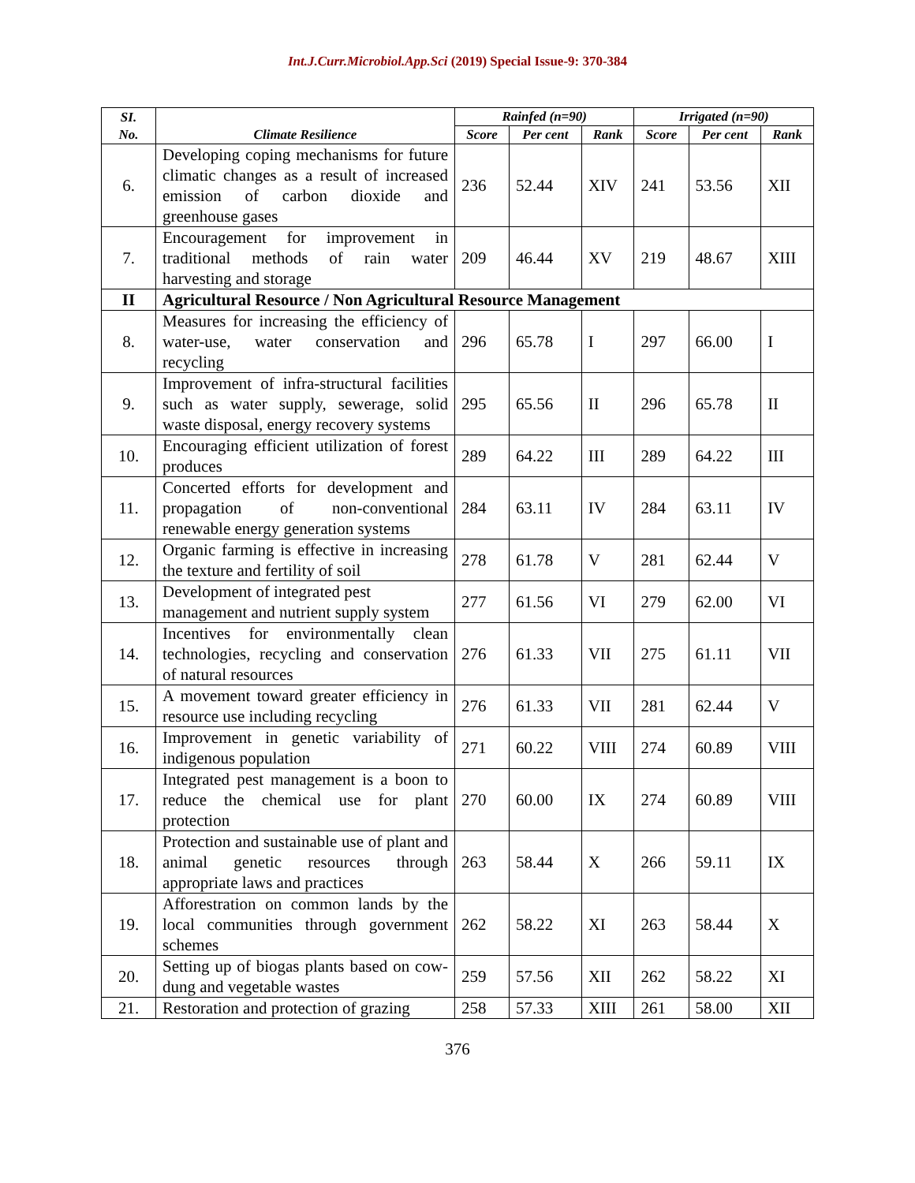Int.J.Curr.Microbiol.App.Sci (2019) Special Issue-9: 370-384
| SI. No. | Climate Resilience | Rainfed (n=90) | | | Irrigated (n=90) | | |
| --- | --- | --- | --- | --- | --- | --- | --- |
| | | Score | Per cent | Rank | Score | Per cent | Rank |
| 6. | Developing coping mechanisms for future climatic changes as a result of increased emission of carbon dioxide and greenhouse gases | 236 | 52.44 | XIV | 241 | 53.56 | XII |
| 7. | Encouragement for improvement in traditional methods of rain water harvesting and storage | 209 | 46.44 | XV | 219 | 48.67 | XIII |
| II | Agricultural Resource / Non Agricultural Resource Management | | | | | | |
| 8. | Measures for increasing the efficiency of water-use, water conservation and recycling | 296 | 65.78 | I | 297 | 66.00 | I |
| 9. | Improvement of infra-structural facilities such as water supply, sewerage, solid waste disposal, energy recovery systems | 295 | 65.56 | II | 296 | 65.78 | II |
| 10. | Encouraging efficient utilization of forest produces | 289 | 64.22 | III | 289 | 64.22 | III |
| 11. | Concerted efforts for development and propagation of non-conventional renewable energy generation systems | 284 | 63.11 | IV | 284 | 63.11 | IV |
| 12. | Organic farming is effective in increasing the texture and fertility of soil | 278 | 61.78 | V | 281 | 62.44 | V |
| 13. | Development of integrated pest management and nutrient supply system | 277 | 61.56 | VI | 279 | 62.00 | VI |
| 14. | Incentives for environmentally clean technologies, recycling and conservation of natural resources | 276 | 61.33 | VII | 275 | 61.11 | VII |
| 15. | A movement toward greater efficiency in resource use including recycling | 276 | 61.33 | VII | 281 | 62.44 | V |
| 16. | Improvement in genetic variability of indigenous population | 271 | 60.22 | VIII | 274 | 60.89 | VIII |
| 17. | Integrated pest management is a boon to reduce the chemical use for plant protection | 270 | 60.00 | IX | 274 | 60.89 | VIII |
| 18. | Protection and sustainable use of plant and animal genetic resources through appropriate laws and practices | 263 | 58.44 | X | 266 | 59.11 | IX |
| 19. | Afforestration on common lands by the local communities through government schemes | 262 | 58.22 | XI | 263 | 58.44 | X |
| 20. | Setting up of biogas plants based on cow-dung and vegetable wastes | 259 | 57.56 | XII | 262 | 58.22 | XI |
| 21. | Restoration and protection of grazing | 258 | 57.33 | XIII | 261 | 58.00 | XII |
376